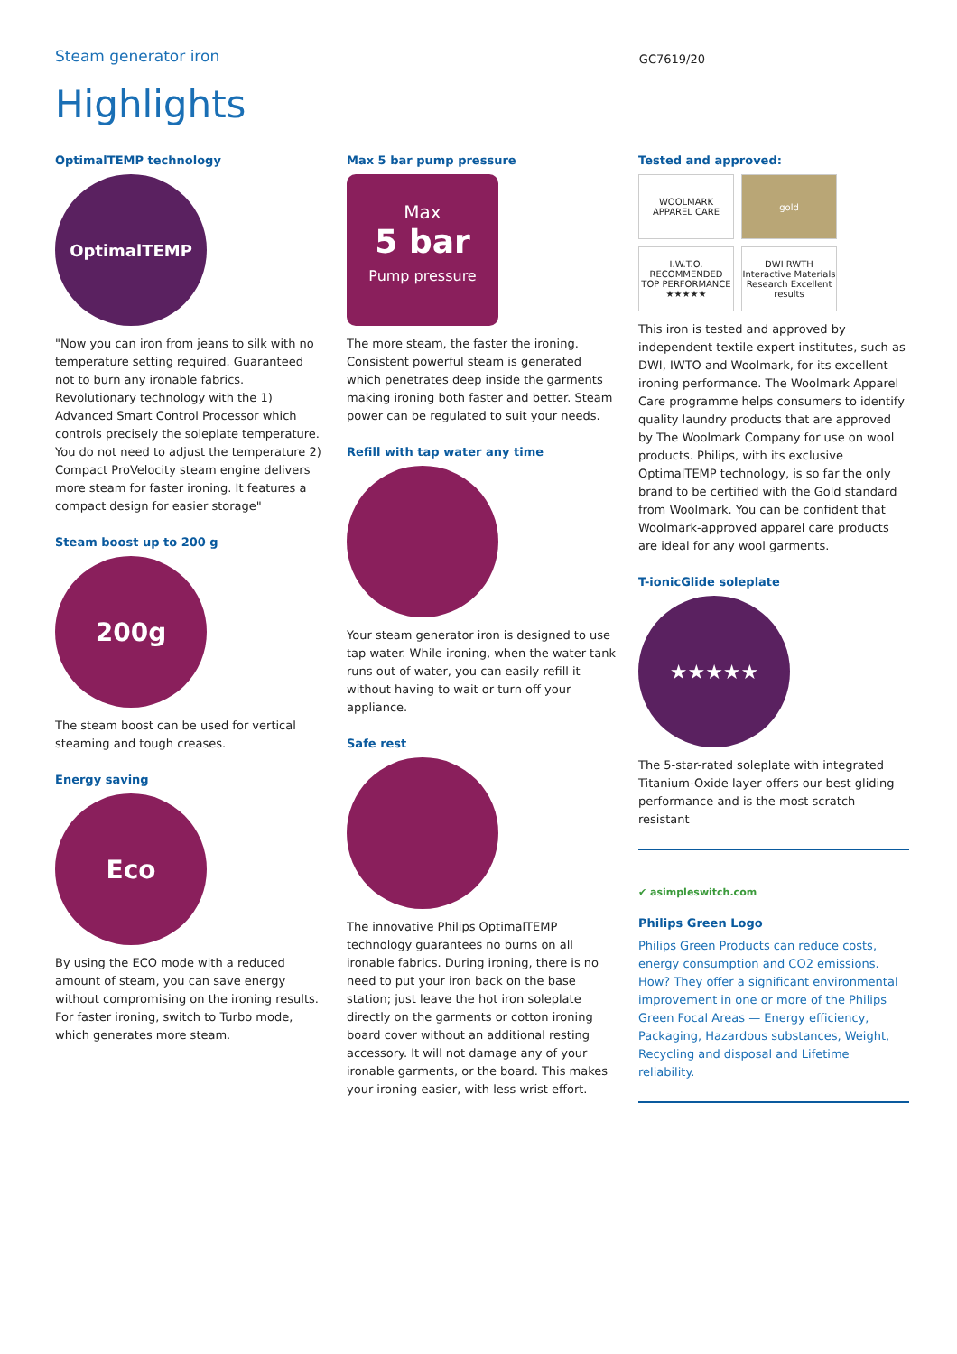Steam generator iron
GC7619/20
Highlights
OptimalTEMP technology
OptimalTEMP
"Now you can iron from jeans to silk with no temperature setting required. Guaranteed not to burn any ironable fabrics. Revolutionary technology with the 1) Advanced Smart Control Processor which controls precisely the soleplate temperature. You do not need to adjust the temperature 2) Compact ProVelocity steam engine delivers more steam for faster ironing. It features a compact design for easier storage"
Steam boost up to 200 g
200g
The steam boost can be used for vertical steaming and tough creases.
Energy saving
Eco
By using the ECO mode with a reduced amount of steam, you can save energy without compromising on the ironing results. For faster ironing, switch to Turbo mode, which generates more steam.
Max 5 bar pump pressure
Max
5 bar
Pump pressure
The more steam, the faster the ironing. Consistent powerful steam is generated which penetrates deep inside the garments making ironing both faster and better. Steam power can be regulated to suit your needs.
Refill with tap water any time
Your steam generator iron is designed to use tap water. While ironing, when the water tank runs out of water, you can easily refill it without having to wait or turn off your appliance.
Safe rest
The innovative Philips OptimalTEMP technology guarantees no burns on all ironable fabrics. During ironing, there is no need to put your iron back on the base station; just leave the hot iron soleplate directly on the garments or cotton ironing board cover without an additional resting accessory. It will not damage any of your ironable garments, or the board. This makes your ironing easier, with less wrist effort.
Tested and approved:
WOOLMARK APPAREL CARE
gold
I.W.T.O. RECOMMENDED TOP PERFORMANCE ★★★★★
DWI RWTH Interactive Materials Research Excellent results
This iron is tested and approved by independent textile expert institutes, such as DWI, IWTO and Woolmark, for its excellent ironing performance. The Woolmark Apparel Care programme helps consumers to identify quality laundry products that are approved by The Woolmark Company for use on wool products. Philips, with its exclusive OptimalTEMP technology, is so far the only brand to be certified with the Gold standard from Woolmark. You can be confident that Woolmark-approved apparel care products are ideal for any wool garments.
T-ionicGlide soleplate
★★★★★
The 5-star-rated soleplate with integrated Titanium-Oxide layer offers our best gliding performance and is the most scratch resistant
✔ asimpleswitch.com
Philips Green Logo
Philips Green Products can reduce costs, energy consumption and CO2 emissions. How? They offer a significant environmental improvement in one or more of the Philips Green Focal Areas — Energy efficiency, Packaging, Hazardous substances, Weight, Recycling and disposal and Lifetime reliability.